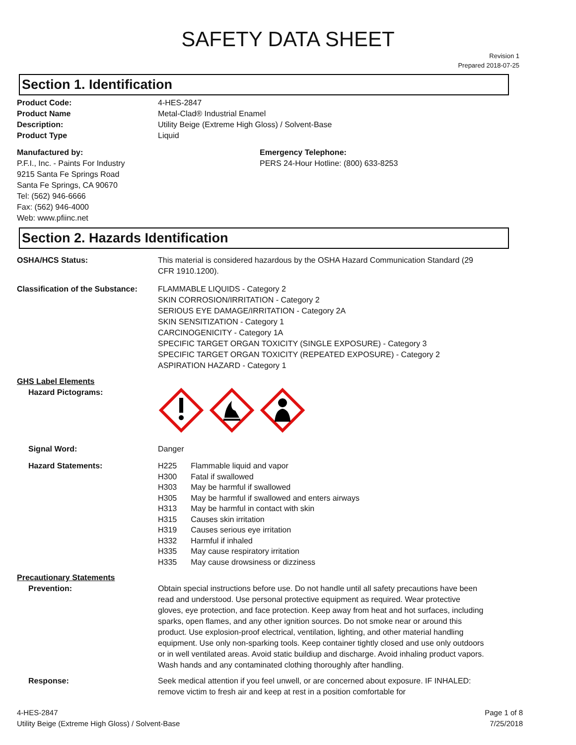SAFETY DATA SHEET
Revision 1
Prepared 2018-07-25
Section 1. Identification
Product Code: 4-HES-2847
Product Name Metal-Clad® Industrial Enamel
Description: Utility Beige (Extreme High Gloss) / Solvent-Base
Product Type Liquid
Manufactured by:
P.F.I., Inc. - Paints For Industry
9215 Santa Fe Springs Road
Santa Fe Springs, CA 90670
Tel: (562) 946-6666
Fax: (562) 946-4000
Web: www.pfiinc.net
Emergency Telephone:
PERS 24-Hour Hotline: (800) 633-8253
Section 2. Hazards Identification
OSHA/HCS Status: This material is considered hazardous by the OSHA Hazard Communication Standard (29 CFR 1910.1200).
Classification of the Substance:
FLAMMABLE LIQUIDS - Category 2
SKIN CORROSION/IRRITATION - Category 2
SERIOUS EYE DAMAGE/IRRITATION - Category 2A
SKIN SENSITIZATION - Category 1
CARCINOGENICITY - Category 1A
SPECIFIC TARGET ORGAN TOXICITY (SINGLE EXPOSURE) - Category 3
SPECIFIC TARGET ORGAN TOXICITY (REPEATED EXPOSURE) - Category 2
ASPIRATION HAZARD - Category 1
GHS Label Elements
Hazard Pictograms:
Signal Word: Danger
Hazard Statements:
| H225 | Flammable liquid and vapor |
| H300 | Fatal if swallowed |
| H303 | May be harmful if swallowed |
| H305 | May be harmful if swallowed and enters airways |
| H313 | May be harmful in contact with skin |
| H315 | Causes skin irritation |
| H319 | Causes serious eye irritation |
| H332 | Harmful if inhaled |
| H335 | May cause respiratory irritation |
| H335 | May cause drowsiness or dizziness |
Precautionary Statements
Prevention: Obtain special instructions before use. Do not handle until all safety precautions have been read and understood. Use personal protective equipment as required. Wear protective gloves, eye protection, and face protection. Keep away from heat and hot surfaces, including sparks, open flames, and any other ignition sources. Do not smoke near or around this product. Use explosion-proof electrical, ventilation, lighting, and other material handling equipment. Use only non-sparking tools. Keep container tightly closed and use only outdoors or in well ventilated areas. Avoid static buildiup and discharge. Avoid inhaling product vapors. Wash hands and any contaminated clothing thoroughly after handling.
Response: Seek medical attention if you feel unwell, or are concerned about exposure. IF INHALED: remove victim to fresh air and keep at rest in a position comfortable for
4-HES-2847
Utility Beige (Extreme High Gloss) / Solvent-Base
Page 1 of 8
7/25/2018